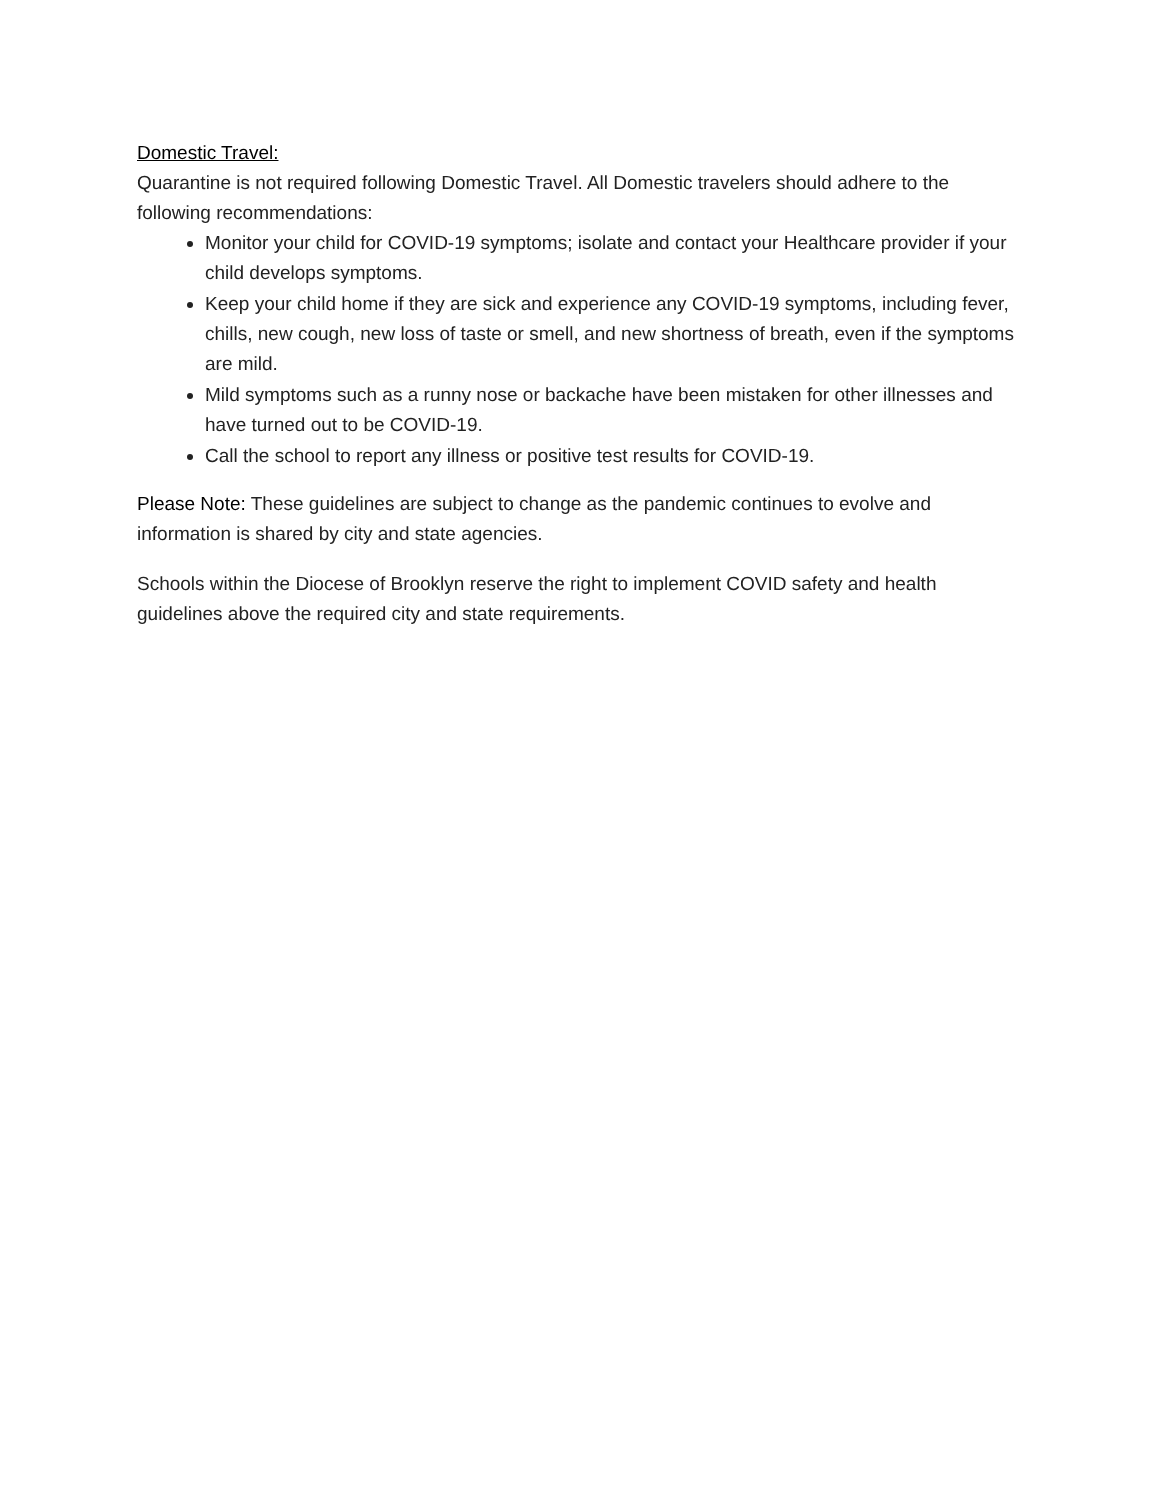Domestic Travel:
Quarantine is not required following Domestic Travel. All Domestic travelers should adhere to the following recommendations:
Monitor your child for COVID-19 symptoms; isolate and contact your Healthcare provider if your child develops symptoms.
Keep your child home if they are sick and experience any COVID-19 symptoms, including fever, chills, new cough, new loss of taste or smell, and new shortness of breath, even if the symptoms are mild.
Mild symptoms such as a runny nose or backache have been mistaken for other illnesses and have turned out to be COVID-19.
Call the school to report any illness or positive test results for COVID-19.
Please Note: These guidelines are subject to change as the pandemic continues to evolve and information is shared by city and state agencies.
Schools within the Diocese of Brooklyn reserve the right to implement COVID safety and health guidelines above the required city and state requirements.